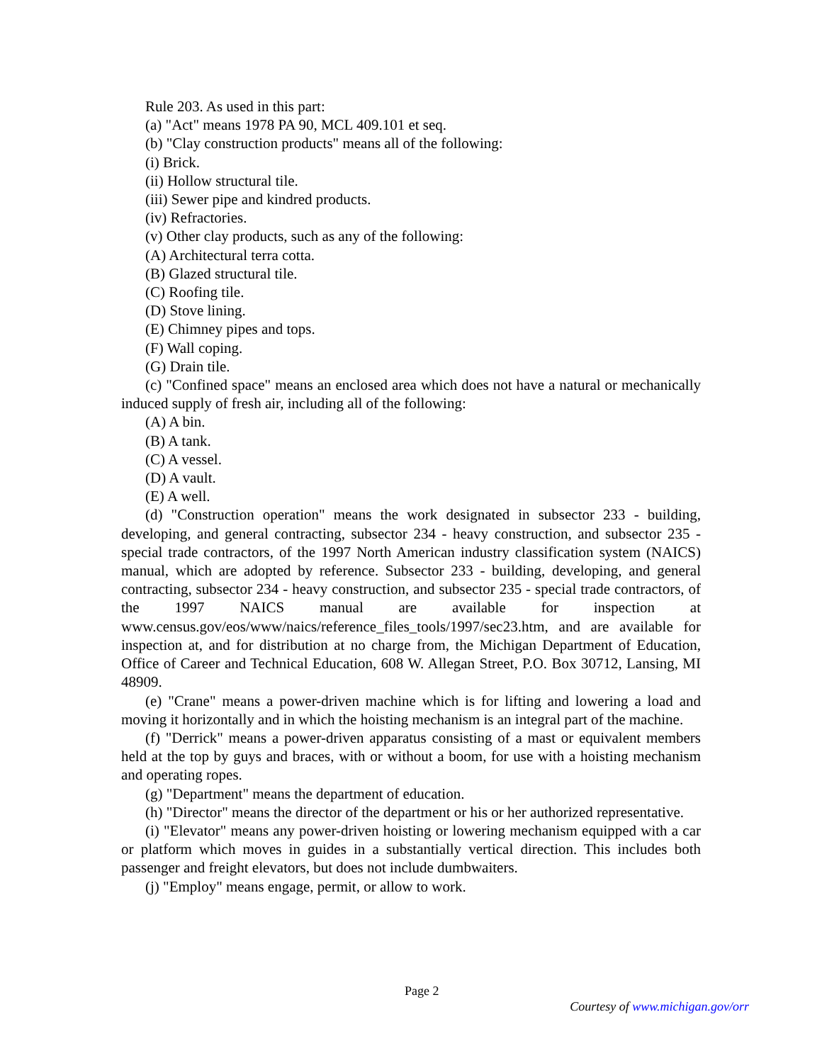Rule 203. As used in this part:
(a) "Act" means 1978 PA 90, MCL 409.101 et seq.
(b) "Clay construction products" means all of the following:
(i) Brick.
(ii) Hollow structural tile.
(iii) Sewer pipe and kindred products.
(iv) Refractories.
(v) Other clay products, such as any of the following:
(A) Architectural terra cotta.
(B) Glazed structural tile.
(C) Roofing tile.
(D) Stove lining.
(E) Chimney pipes and tops.
(F) Wall coping.
(G) Drain tile.
(c) "Confined space" means an enclosed area which does not have a natural or mechanically induced supply of fresh air, including all of the following:
(A) A bin.
(B) A tank.
(C) A vessel.
(D) A vault.
(E) A well.
(d) "Construction operation" means the work designated in subsector 233 - building, developing, and general contracting, subsector 234 - heavy construction, and subsector 235 - special trade contractors, of the 1997 North American industry classification system (NAICS) manual, which are adopted by reference. Subsector 233 - building, developing, and general contracting, subsector 234 - heavy construction, and subsector 235 - special trade contractors, of the 1997 NAICS manual are available for inspection at www.census.gov/eos/www/naics/reference_files_tools/1997/sec23.htm, and are available for inspection at, and for distribution at no charge from, the Michigan Department of Education, Office of Career and Technical Education, 608 W. Allegan Street, P.O. Box 30712, Lansing, MI 48909.
(e) "Crane" means a power-driven machine which is for lifting and lowering a load and moving it horizontally and in which the hoisting mechanism is an integral part of the machine.
(f) "Derrick" means a power-driven apparatus consisting of a mast or equivalent members held at the top by guys and braces, with or without a boom, for use with a hoisting mechanism and operating ropes.
(g) "Department" means the department of education.
(h) "Director" means the director of the department or his or her authorized representative.
(i) "Elevator" means any power-driven hoisting or lowering mechanism equipped with a car or platform which moves in guides in a substantially vertical direction. This includes both passenger and freight elevators, but does not include dumbwaiters.
(j) "Employ" means engage, permit, or allow to work.
Page 2
Courtesy of www.michigan.gov/orr